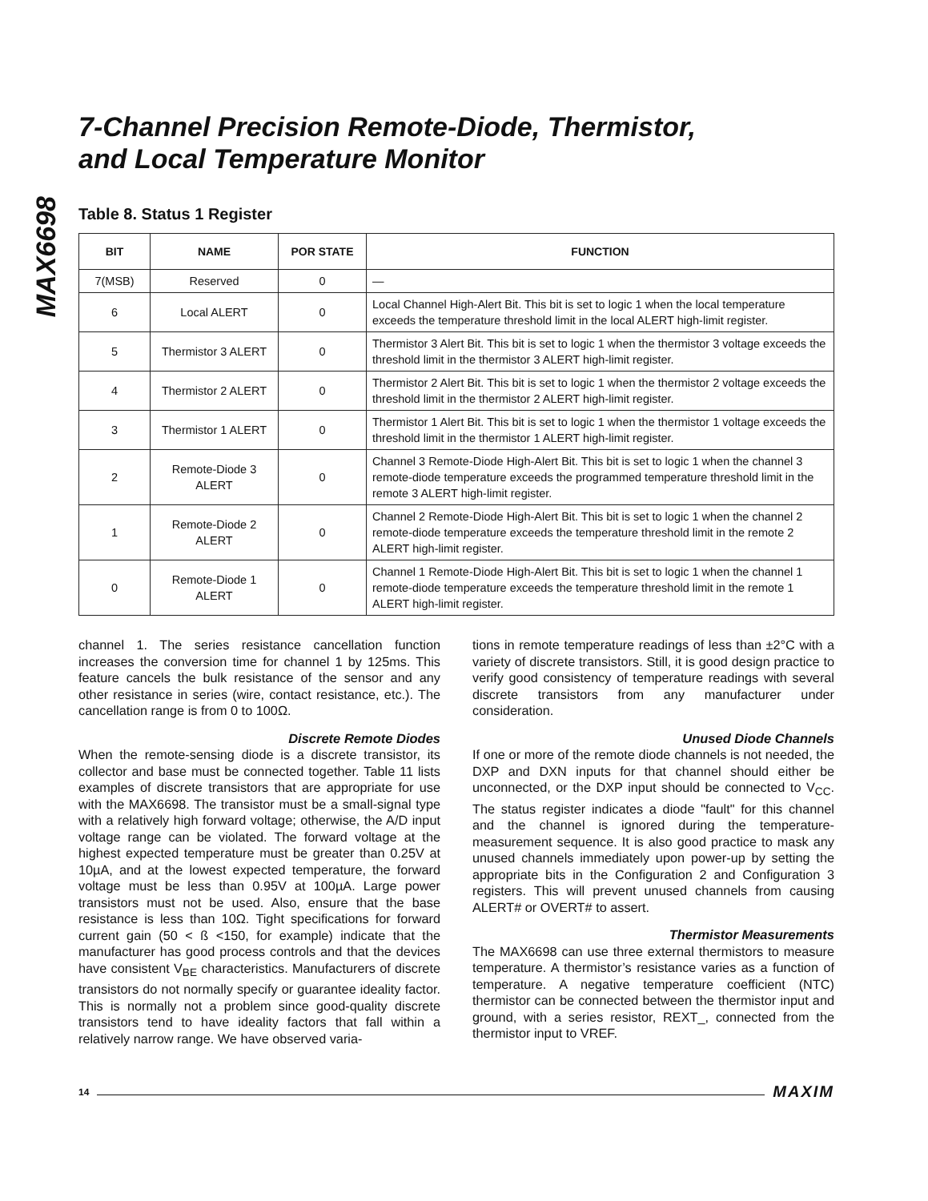MAX6698
7-Channel Precision Remote-Diode, Thermistor,
and Local Temperature Monitor
Table 8. Status 1 Register
| BIT | NAME | POR STATE | FUNCTION |
| --- | --- | --- | --- |
| 7(MSB) | Reserved | 0 | — |
| 6 | Local ALERT | 0 | Local Channel High-Alert Bit. This bit is set to logic 1 when the local temperature exceeds the temperature threshold limit in the local ALERT high-limit register. |
| 5 | Thermistor 3 ALERT | 0 | Thermistor 3 Alert Bit. This bit is set to logic 1 when the thermistor 3 voltage exceeds the threshold limit in the thermistor 3 ALERT high-limit register. |
| 4 | Thermistor 2 ALERT | 0 | Thermistor 2 Alert Bit. This bit is set to logic 1 when the thermistor 2 voltage exceeds the threshold limit in the thermistor 2 ALERT high-limit register. |
| 3 | Thermistor 1 ALERT | 0 | Thermistor 1 Alert Bit. This bit is set to logic 1 when the thermistor 1 voltage exceeds the threshold limit in the thermistor 1 ALERT high-limit register. |
| 2 | Remote-Diode 3 ALERT | 0 | Channel 3 Remote-Diode High-Alert Bit. This bit is set to logic 1 when the channel 3 remote-diode temperature exceeds the programmed temperature threshold limit in the remote 3 ALERT high-limit register. |
| 1 | Remote-Diode 2 ALERT | 0 | Channel 2 Remote-Diode High-Alert Bit. This bit is set to logic 1 when the channel 2 remote-diode temperature exceeds the temperature threshold limit in the remote 2 ALERT high-limit register. |
| 0 | Remote-Diode 1 ALERT | 0 | Channel 1 Remote-Diode High-Alert Bit. This bit is set to logic 1 when the channel 1 remote-diode temperature exceeds the temperature threshold limit in the remote 1 ALERT high-limit register. |
channel 1. The series resistance cancellation function increases the conversion time for channel 1 by 125ms. This feature cancels the bulk resistance of the sensor and any other resistance in series (wire, contact resistance, etc.). The cancellation range is from 0 to 100Ω.
Discrete Remote Diodes
When the remote-sensing diode is a discrete transistor, its collector and base must be connected together. Table 11 lists examples of discrete transistors that are appropriate for use with the MAX6698. The transistor must be a small-signal type with a relatively high forward voltage; otherwise, the A/D input voltage range can be violated. The forward voltage at the highest expected temperature must be greater than 0.25V at 10µA, and at the lowest expected temperature, the forward voltage must be less than 0.95V at 100µA. Large power transistors must not be used. Also, ensure that the base resistance is less than 10Ω. Tight specifications for forward current gain (50 < ß <150, for example) indicate that the manufacturer has good process controls and that the devices have consistent V<sub>BE</sub> characteristics. Manufacturers of discrete transistors do not normally specify or guarantee ideality factor. This is normally not a problem since good-quality discrete transistors tend to have ideality factors that fall within a relatively narrow range. We have observed varia-
tions in remote temperature readings of less than ±2°C with a variety of discrete transistors. Still, it is good design practice to verify good consistency of temperature readings with several discrete transistors from any manufacturer under consideration.
Unused Diode Channels
If one or more of the remote diode channels is not needed, the DXP and DXN inputs for that channel should either be unconnected, or the DXP input should be connected to V<sub>CC</sub>. The status register indicates a diode "fault" for this channel and the channel is ignored during the temperature-measurement sequence. It is also good practice to mask any unused channels immediately upon power-up by setting the appropriate bits in the Configuration 2 and Configuration 3 registers. This will prevent unused channels from causing ALERT# or OVERT# to assert.
Thermistor Measurements
The MAX6698 can use three external thermistors to measure temperature. A thermistor’s resistance varies as a function of temperature. A negative temperature coefficient (NTC) thermistor can be connected between the thermistor input and ground, with a series resistor, REXT_, connected from the thermistor input to VREF.
14 MAXIM